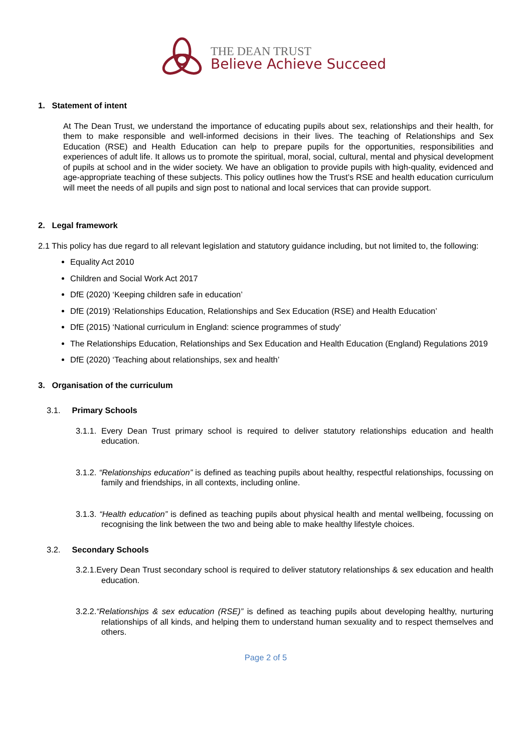THE DEAN TRUST
Believe Achieve Succeed
1. Statement of intent
At The Dean Trust, we understand the importance of educating pupils about sex, relationships and their health, for them to make responsible and well-informed decisions in their lives. The teaching of Relationships and Sex Education (RSE) and Health Education can help to prepare pupils for the opportunities, responsibilities and experiences of adult life. It allows us to promote the spiritual, moral, social, cultural, mental and physical development of pupils at school and in the wider society. We have an obligation to provide pupils with high-quality, evidenced and age-appropriate teaching of these subjects. This policy outlines how the Trust’s RSE and health education curriculum will meet the needs of all pupils and sign post to national and local services that can provide support.
2. Legal framework
2.1 This policy has due regard to all relevant legislation and statutory guidance including, but not limited to, the following:
Equality Act 2010
Children and Social Work Act 2017
DfE (2020) ‘Keeping children safe in education’
DfE (2019) ‘Relationships Education, Relationships and Sex Education (RSE) and Health Education’
DfE (2015) ‘National curriculum in England: science programmes of study’
The Relationships Education, Relationships and Sex Education and Health Education (England) Regulations 2019
DfE (2020) ‘Teaching about relationships, sex and health’
3. Organisation of the curriculum
3.1. Primary Schools
3.1.1. Every Dean Trust primary school is required to deliver statutory relationships education and health education.
3.1.2. “Relationships education” is defined as teaching pupils about healthy, respectful relationships, focussing on family and friendships, in all contexts, including online.
3.1.3. “Health education” is defined as teaching pupils about physical health and mental wellbeing, focussing on recognising the link between the two and being able to make healthy lifestyle choices.
3.2. Secondary Schools
3.2.1.Every Dean Trust secondary school is required to deliver statutory relationships & sex education and health education.
3.2.2.“Relationships & sex education (RSE)” is defined as teaching pupils about developing healthy, nurturing relationships of all kinds, and helping them to understand human sexuality and to respect themselves and others.
Page 2 of 5